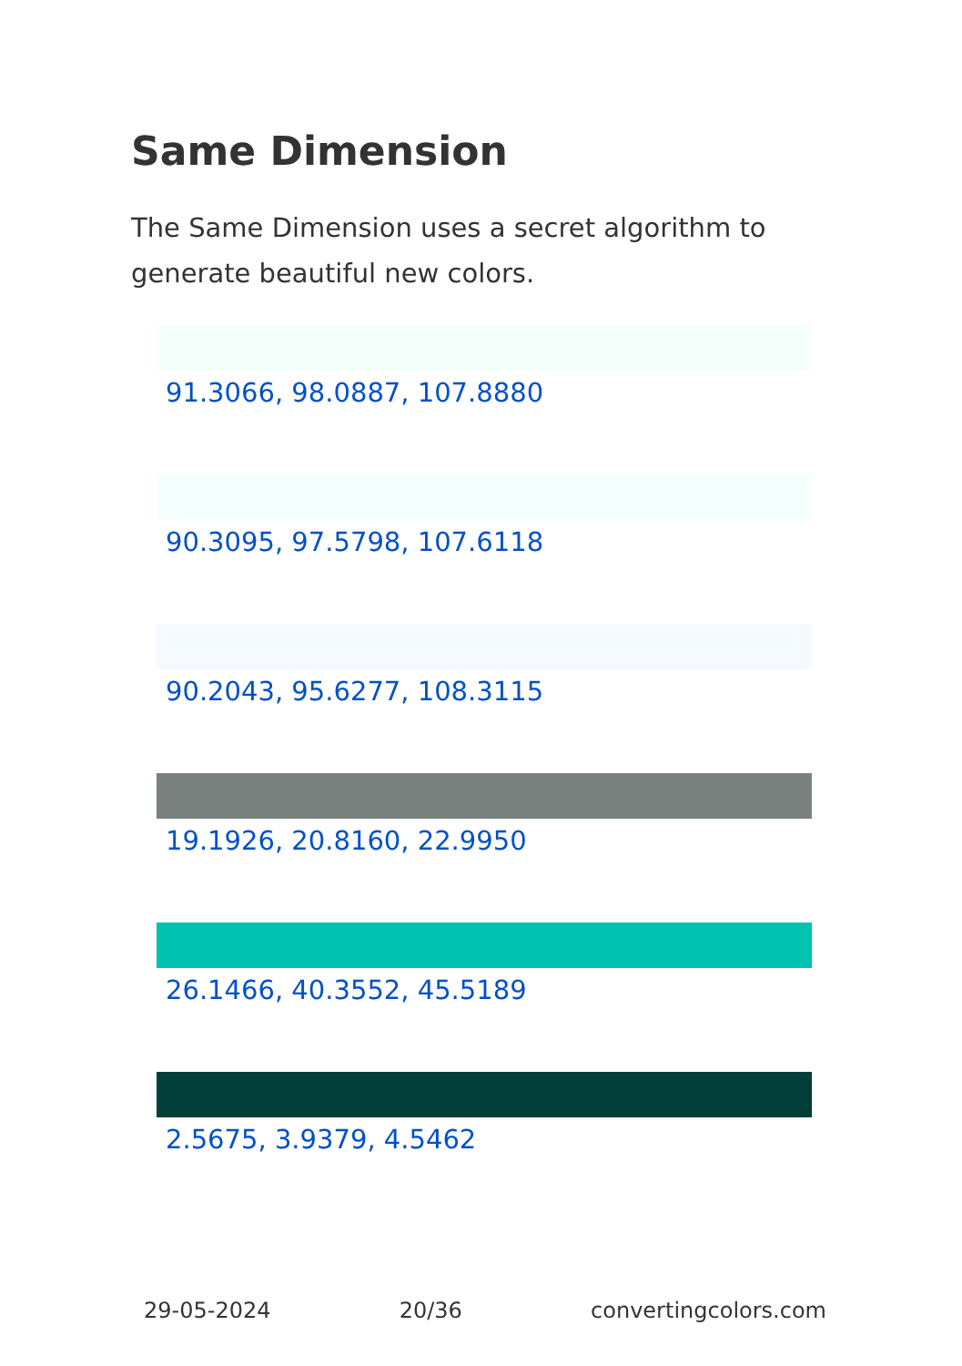Same Dimension
The Same Dimension uses a secret algorithm to generate beautiful new colors.
91.3066, 98.0887, 107.8880
90.3095, 97.5798, 107.6118
90.2043, 95.6277, 108.3115
19.1926, 20.8160, 22.9950
26.1466, 40.3552, 45.5189
2.5675, 3.9379, 4.5462
29-05-2024 20/36 convertingcolors.com